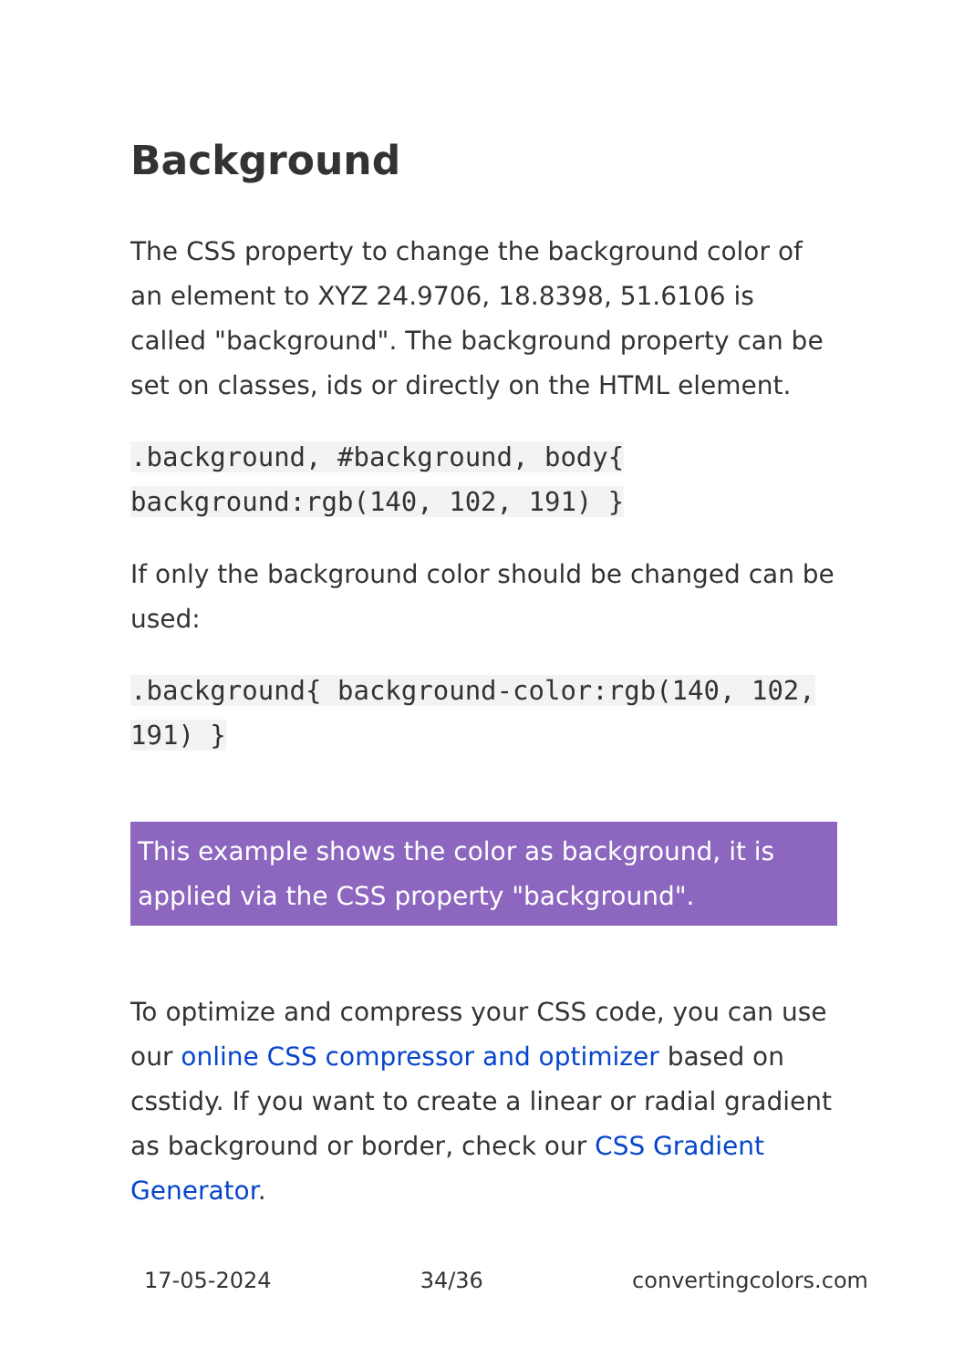Background
The CSS property to change the background color of an element to XYZ 24.9706, 18.8398, 51.6106 is called "background". The background property can be set on classes, ids or directly on the HTML element.
.background, #background, body{ background:rgb(140, 102, 191) }
If only the background color should be changed can be used:
.background{ background-color:rgb(140, 102, 191) }
This example shows the color as background, it is applied via the CSS property "background".
To optimize and compress your CSS code, you can use our online CSS compressor and optimizer based on csstidy. If you want to create a linear or radial gradient as background or border, check our CSS Gradient Generator.
17-05-2024 34/36 convertingcolors.com